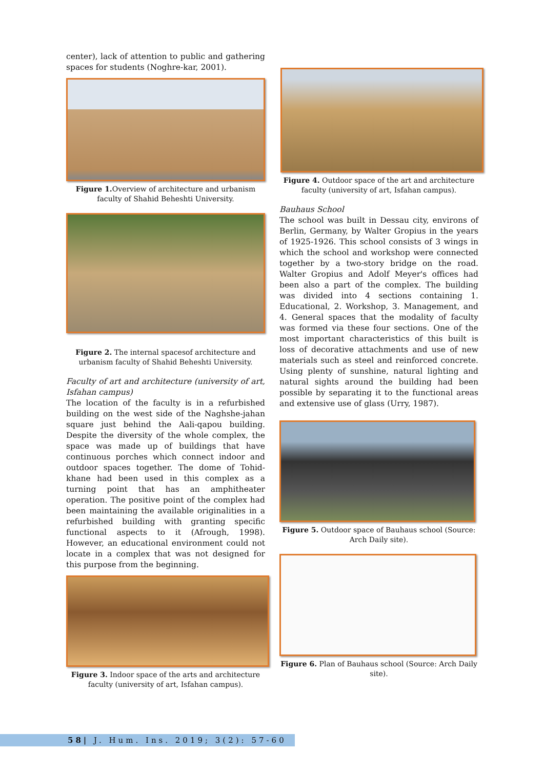center), lack of attention to public and gathering spaces for students (Noghre-kar, 2001).
Figure 1. Overview of architecture and urbanism faculty of Shahid Beheshti University.
Figure 2. The internal spacesof architecture and urbanism faculty of Shahid Beheshti University.
Faculty of art and architecture (university of art, Isfahan campus)
The location of the faculty is in a refurbished building on the west side of the Naghshe-jahan square just behind the Aali-qapou building. Despite the diversity of the whole complex, the space was made up of buildings that have continuous porches which connect indoor and outdoor spaces together. The dome of Tohid-khane had been used in this complex as a turning point that has an amphitheater operation. The positive point of the complex had been maintaining the available originalities in a refurbished building with granting specific functional aspects to it (Afrough, 1998). However, an educational environment could not locate in a complex that was not designed for this purpose from the beginning.
Figure 3. Indoor space of the arts and architecture faculty (university of art, Isfahan campus).
Figure 4. Outdoor space of the art and architecture faculty (university of art, Isfahan campus).
Bauhaus School
The school was built in Dessau city, environs of Berlin, Germany, by Walter Gropius in the years of 1925-1926. This school consists of 3 wings in which the school and workshop were connected together by a two-story bridge on the road. Walter Gropius and Adolf Meyer's offices had been also a part of the complex. The building was divided into 4 sections containing 1. Educational, 2. Workshop, 3. Management, and 4. General spaces that the modality of faculty was formed via these four sections. One of the most important characteristics of this built is loss of decorative attachments and use of new materials such as steel and reinforced concrete. Using plenty of sunshine, natural lighting and natural sights around the building had been possible by separating it to the functional areas and extensive use of glass (Urry, 1987).
Figure 5. Outdoor space of Bauhaus school (Source: Arch Daily site).
Figure 6. Plan of Bauhaus school (Source: Arch Daily site).
58| J. Hum. Ins. 2019; 3(2): 57-60